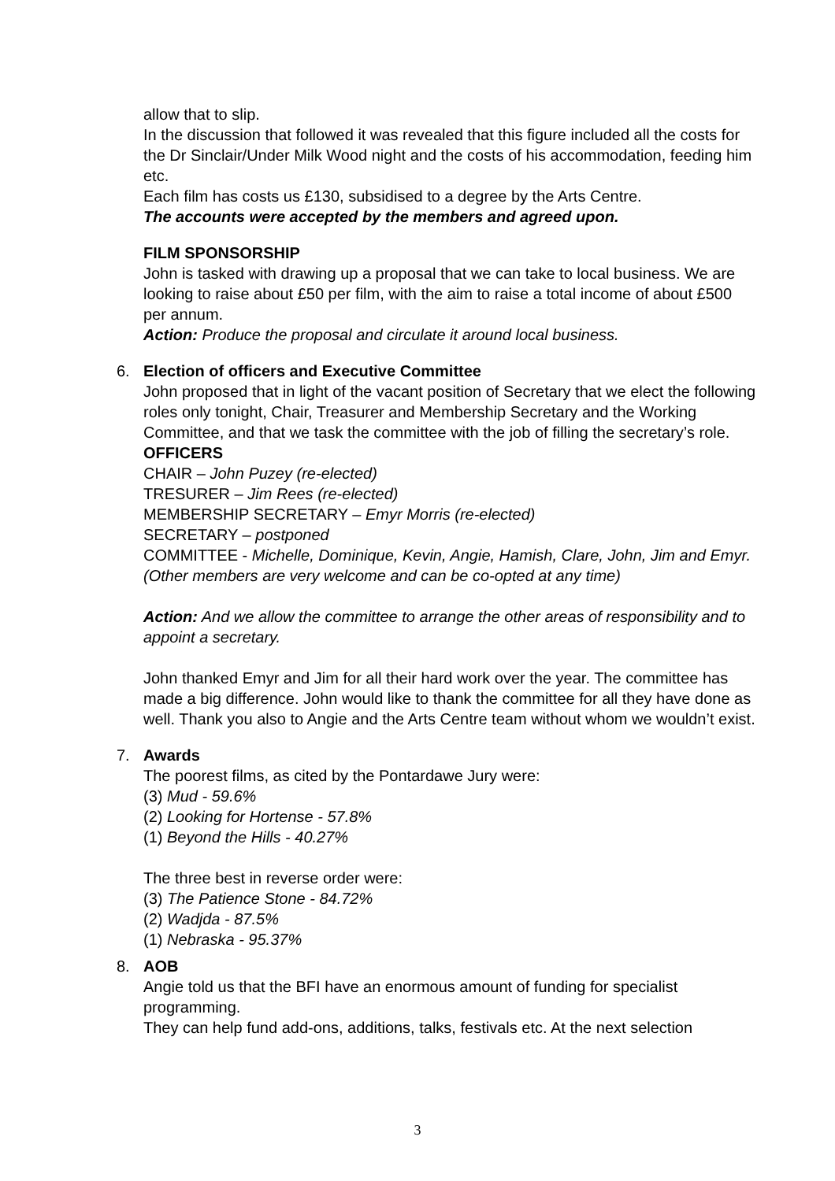allow that to slip.
In the discussion that followed it was revealed that this figure included all the costs for the Dr Sinclair/Under Milk Wood night and the costs of his accommodation, feeding him etc.
Each film has costs us £130, subsidised to a degree by the Arts Centre.
The accounts were accepted by the members and agreed upon.
FILM SPONSORSHIP
John is tasked with drawing up a proposal that we can take to local business. We are looking to raise about £50 per film, with the aim to raise a total income of about £500 per annum.
Action: Produce the proposal and circulate it around local business.
6.
Election of officers and Executive Committee
John proposed that in light of the vacant position of Secretary that we elect the following roles only tonight, Chair, Treasurer and Membership Secretary and the Working Committee, and that we task the committee with the job of filling the secretary’s role.
OFFICERS
CHAIR – John Puzey (re-elected)
TRESURER – Jim Rees (re-elected)
MEMBERSHIP SECRETARY – Emyr Morris (re-elected)
SECRETARY – postponed
COMMITTEE - Michelle, Dominique, Kevin, Angie, Hamish, Clare, John, Jim and Emyr. (Other members are very welcome and can be co-opted at any time)
Action: And we allow the committee to arrange the other areas of responsibility and to appoint a secretary.
John thanked Emyr and Jim for all their hard work over the year. The committee has made a big difference. John would like to thank the committee for all they have done as well. Thank you also to Angie and the Arts Centre team without whom we wouldn’t exist.
7.
Awards
The poorest films, as cited by the Pontardawe Jury were:
(3) Mud - 59.6%
(2) Looking for Hortense - 57.8%
(1) Beyond the Hills - 40.27%
The three best in reverse order were:
(3) The Patience Stone - 84.72%
(2) Wadjda - 87.5%
(1) Nebraska - 95.37%
8.
AOB
Angie told us that the BFI have an enormous amount of funding for specialist programming.
They can help fund add-ons, additions, talks, festivals etc. At the next selection
3